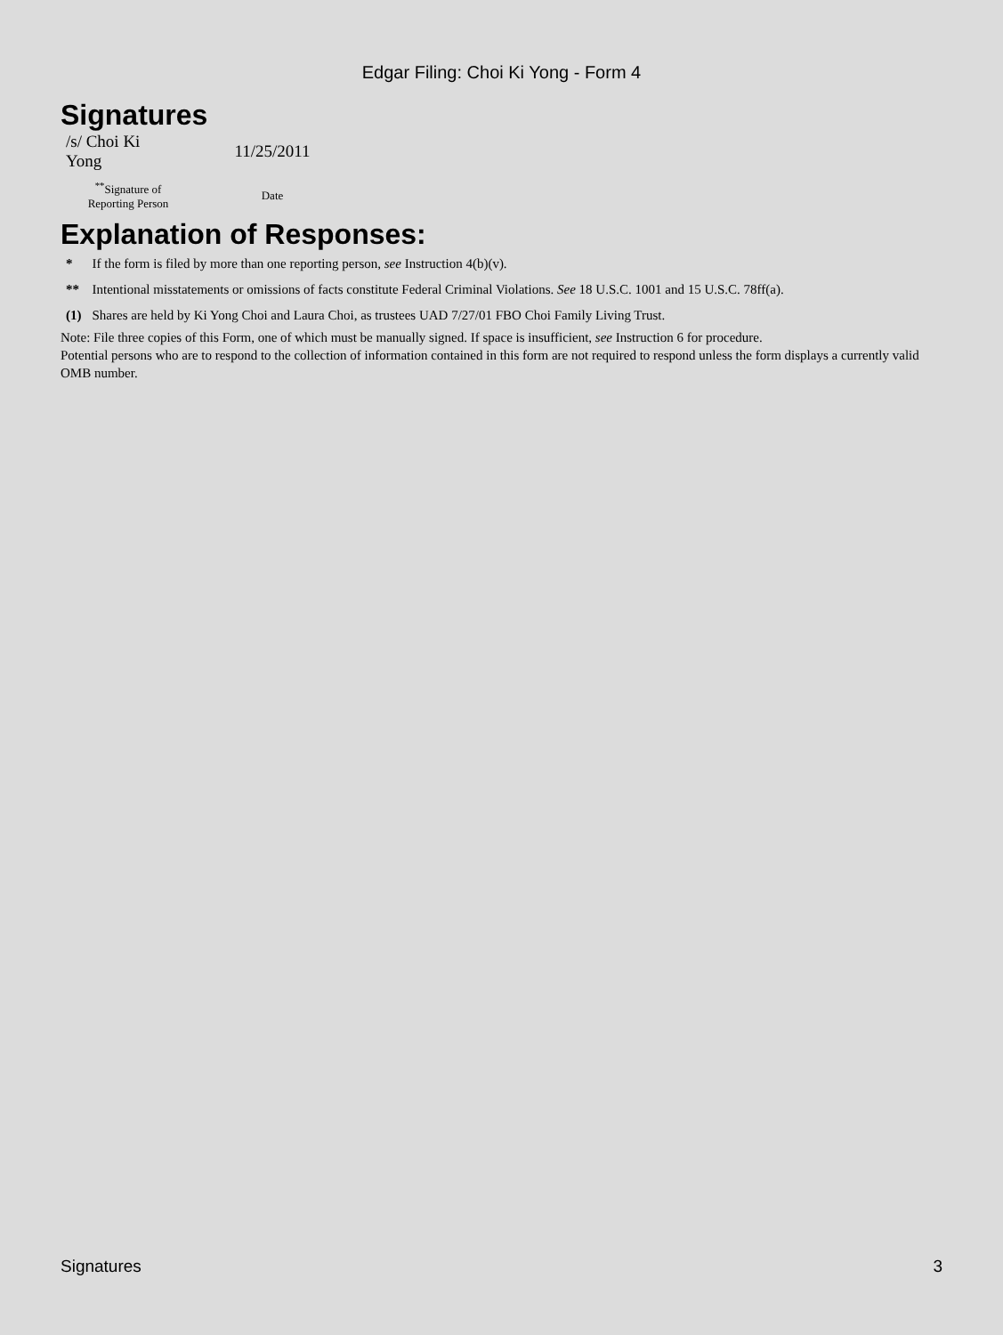Edgar Filing: Choi Ki Yong - Form 4
Signatures
| /s/ Choi Ki Yong | 11/25/2011 |
| <sup>**</sup> Signature of Reporting Person | Date |
Explanation of Responses:
| * | If the form is filed by more than one reporting person, see Instruction 4(b)(v). |
| ** | Intentional misstatements or omissions of facts constitute Federal Criminal Violations. See 18 U.S.C. 1001 and 15 U.S.C. 78ff(a). |
| (1) | Shares are held by Ki Yong Choi and Laura Choi, as trustees UAD 7/27/01 FBO Choi Family Living Trust. |
Note: File three copies of this Form, one of which must be manually signed. If space is insufficient, see Instruction 6 for procedure.
Potential persons who are to respond to the collection of information contained in this form are not required to respond unless the form displays a currently valid OMB number.
Signatures 3